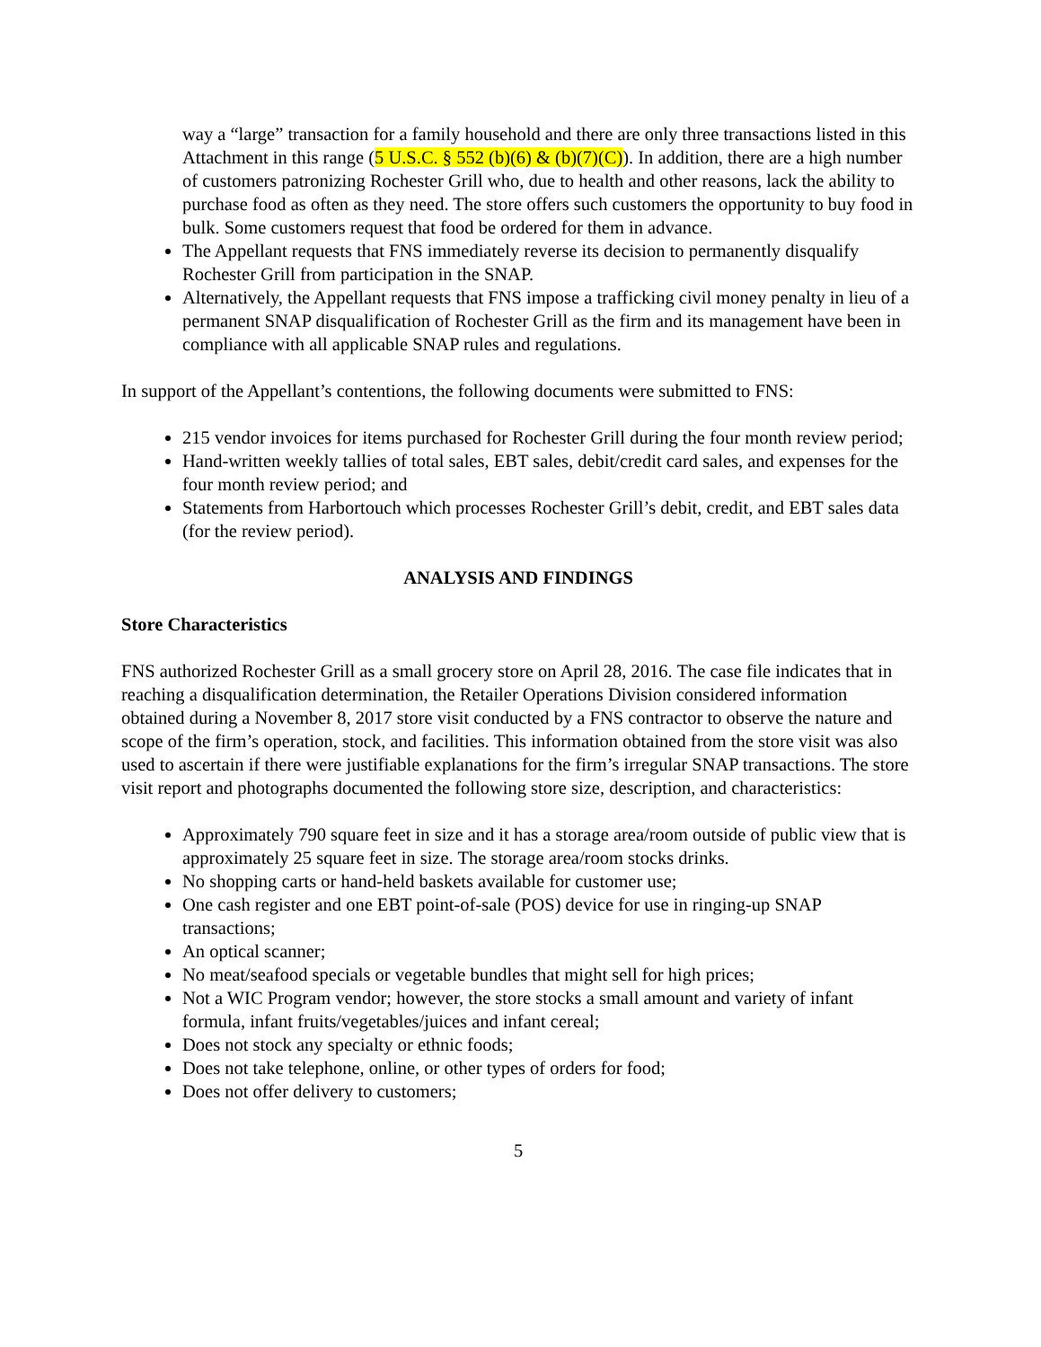way a “large” transaction for a family household and there are only three transactions listed in this Attachment in this range (5 U.S.C. § 552 (b)(6) & (b)(7)(C)). In addition, there are a high number of customers patronizing Rochester Grill who, due to health and other reasons, lack the ability to purchase food as often as they need. The store offers such customers the opportunity to buy food in bulk. Some customers request that food be ordered for them in advance.
The Appellant requests that FNS immediately reverse its decision to permanently disqualify Rochester Grill from participation in the SNAP.
Alternatively, the Appellant requests that FNS impose a trafficking civil money penalty in lieu of a permanent SNAP disqualification of Rochester Grill as the firm and its management have been in compliance with all applicable SNAP rules and regulations.
In support of the Appellant’s contentions, the following documents were submitted to FNS:
215 vendor invoices for items purchased for Rochester Grill during the four month review period;
Hand-written weekly tallies of total sales, EBT sales, debit/credit card sales, and expenses for the four month review period; and
Statements from Harbortouch which processes Rochester Grill’s debit, credit, and EBT sales data (for the review period).
ANALYSIS AND FINDINGS
Store Characteristics
FNS authorized Rochester Grill as a small grocery store on April 28, 2016. The case file indicates that in reaching a disqualification determination, the Retailer Operations Division considered information obtained during a November 8, 2017 store visit conducted by a FNS contractor to observe the nature and scope of the firm’s operation, stock, and facilities. This information obtained from the store visit was also used to ascertain if there were justifiable explanations for the firm’s irregular SNAP transactions. The store visit report and photographs documented the following store size, description, and characteristics:
Approximately 790 square feet in size and it has a storage area/room outside of public view that is approximately 25 square feet in size. The storage area/room stocks drinks.
No shopping carts or hand-held baskets available for customer use;
One cash register and one EBT point-of-sale (POS) device for use in ringing-up SNAP transactions;
An optical scanner;
No meat/seafood specials or vegetable bundles that might sell for high prices;
Not a WIC Program vendor; however, the store stocks a small amount and variety of infant formula, infant fruits/vegetables/juices and infant cereal;
Does not stock any specialty or ethnic foods;
Does not take telephone, online, or other types of orders for food;
Does not offer delivery to customers;
5